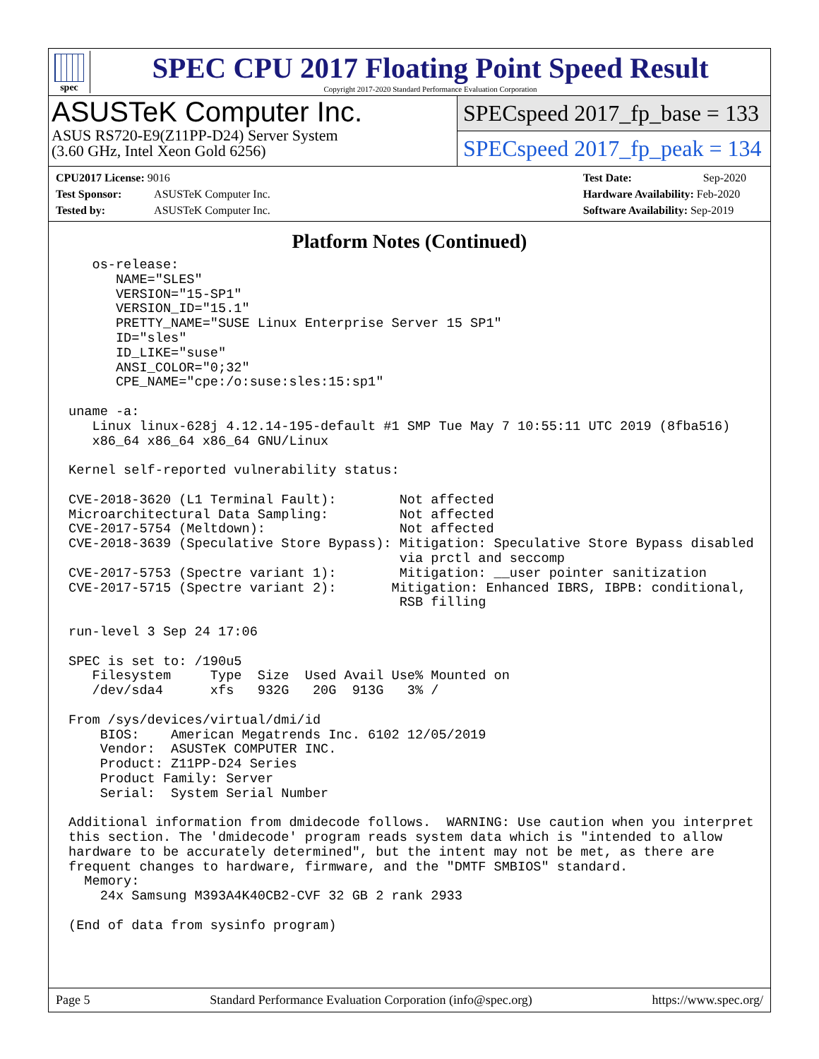spec
SPEC CPU 2017 Floating Point Speed Result
Copyright 2017-2020 Standard Performance Evaluation Corporation
ASUSTeK Computer Inc.
ASUS RS720-E9(Z11PP-D24) Server System
(3.60 GHz, Intel Xeon Gold 6256)
SPECspeed 2017_fp_base = 133
SPECspeed 2017_fp_peak = 134
CPU2017 License: 9016
Test Sponsor: ASUSTeK Computer Inc.
Tested by: ASUSTeK Computer Inc.
Test Date: Sep-2020
Hardware Availability: Feb-2020
Software Availability: Sep-2019
Platform Notes (Continued)
   os-release:
      NAME="SLES"
      VERSION="15-SP1"
      VERSION_ID="15.1"
      PRETTY_NAME="SUSE Linux Enterprise Server 15 SP1"
      ID="sles"
      ID_LIKE="suse"
      ANSI_COLOR="0;32"
      CPE_NAME="cpe:/o:suse:sles:15:sp1"

uname -a:
   Linux linux-628j 4.12.14-195-default #1 SMP Tue May 7 10:55:11 UTC 2019 (8fba516)
   x86_64 x86_64 x86_64 GNU/Linux

Kernel self-reported vulnerability status:

CVE-2018-3620 (L1 Terminal Fault):        Not affected
Microarchitectural Data Sampling:         Not affected
CVE-2017-5754 (Meltdown):                 Not affected
CVE-2018-3639 (Speculative Store Bypass): Mitigation: Speculative Store Bypass disabled
                                          via prctl and seccomp
CVE-2017-5753 (Spectre variant 1):        Mitigation: __user pointer sanitization
CVE-2017-5715 (Spectre variant 2):       Mitigation: Enhanced IBRS, IBPB: conditional,
                                          RSB filling

run-level 3 Sep 24 17:06

SPEC is set to: /190u5
   Filesystem     Type  Size  Used Avail Use% Mounted on
   /dev/sda4      xfs   932G   20G  913G   3% /

From /sys/devices/virtual/dmi/id
    BIOS:    American Megatrends Inc. 6102 12/05/2019
    Vendor:  ASUSTeK COMPUTER INC.
    Product: Z11PP-D24 Series
    Product Family: Server
    Serial:  System Serial Number

Additional information from dmidecode follows.  WARNING: Use caution when you interpret
this section. The 'dmidecode' program reads system data which is "intended to allow
hardware to be accurately determined", but the intent may not be met, as there are
frequent changes to hardware, firmware, and the "DMTF SMBIOS" standard.
  Memory:
    24x Samsung M393A4K40CB2-CVF 32 GB 2 rank 2933

(End of data from sysinfo program)
Page 5 Standard Performance Evaluation Corporation (info@spec.org) https://www.spec.org/